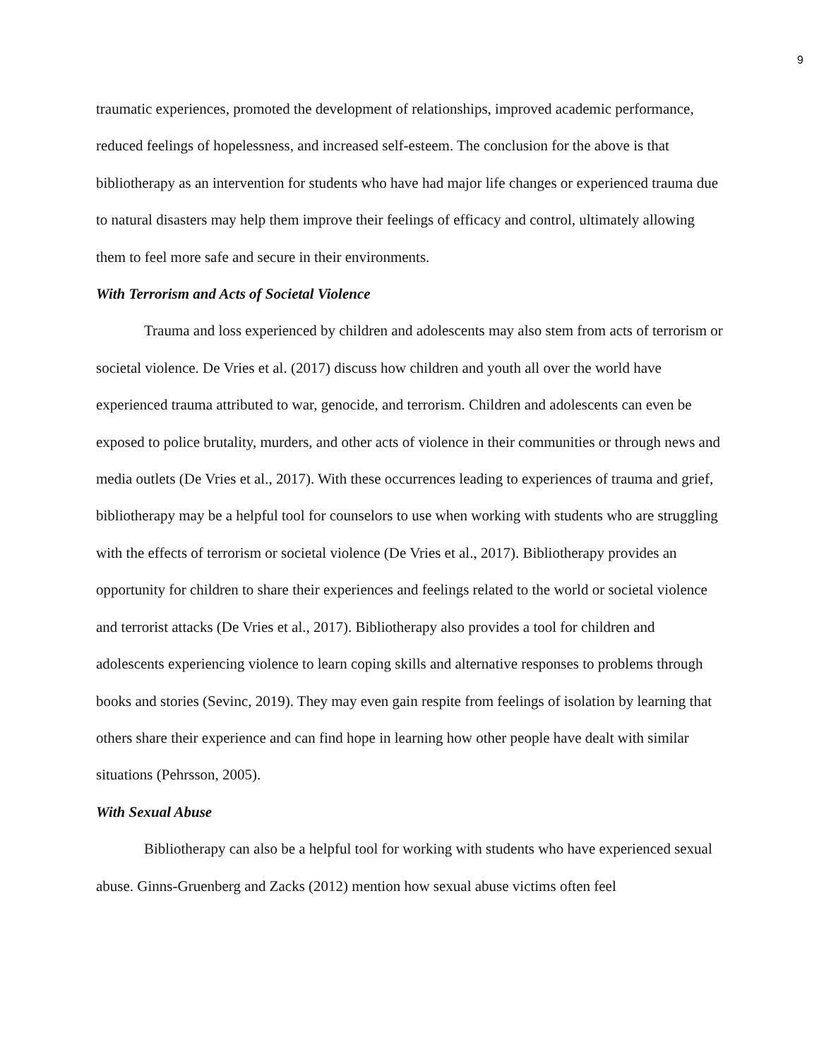9
traumatic experiences, promoted the development of relationships, improved academic performance, reduced feelings of hopelessness, and increased self-esteem. The conclusion for the above is that bibliotherapy as an intervention for students who have had major life changes or experienced trauma due to natural disasters may help them improve their feelings of efficacy and control, ultimately allowing them to feel more safe and secure in their environments.
With Terrorism and Acts of Societal Violence
Trauma and loss experienced by children and adolescents may also stem from acts of terrorism or societal violence. De Vries et al. (2017) discuss how children and youth all over the world have experienced trauma attributed to war, genocide, and terrorism. Children and adolescents can even be exposed to police brutality, murders, and other acts of violence in their communities or through news and media outlets (De Vries et al., 2017). With these occurrences leading to experiences of trauma and grief, bibliotherapy may be a helpful tool for counselors to use when working with students who are struggling with the effects of terrorism or societal violence (De Vries et al., 2017). Bibliotherapy provides an opportunity for children to share their experiences and feelings related to the world or societal violence and terrorist attacks (De Vries et al., 2017). Bibliotherapy also provides a tool for children and adolescents experiencing violence to learn coping skills and alternative responses to problems through books and stories (Sevinc, 2019). They may even gain respite from feelings of isolation by learning that others share their experience and can find hope in learning how other people have dealt with similar situations (Pehrsson, 2005).
With Sexual Abuse
Bibliotherapy can also be a helpful tool for working with students who have experienced sexual abuse. Ginns-Gruenberg and Zacks (2012) mention how sexual abuse victims often feel